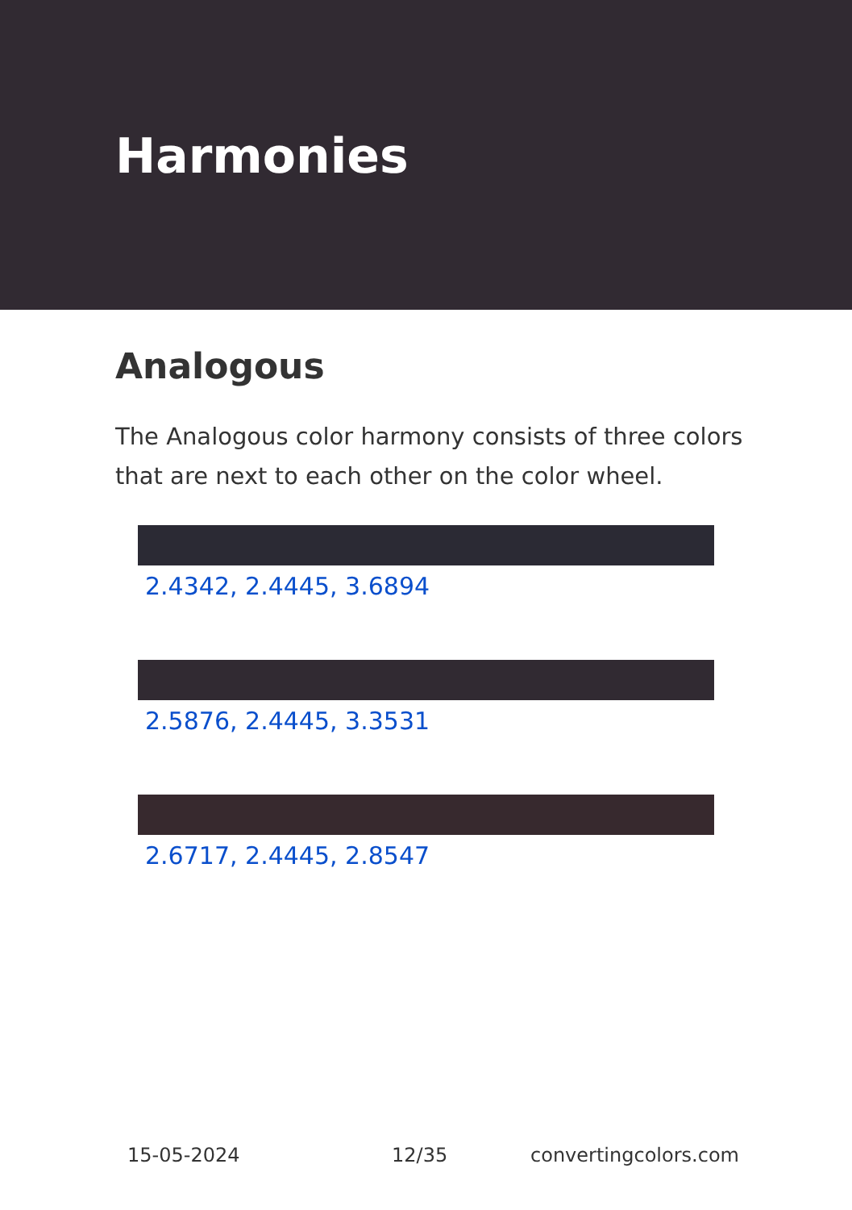Harmonies
Analogous
The Analogous color harmony consists of three colors that are next to each other on the color wheel.
2.4342, 2.4445, 3.6894
2.5876, 2.4445, 3.3531
2.6717, 2.4445, 2.8547
15-05-2024 12/35 convertingcolors.com